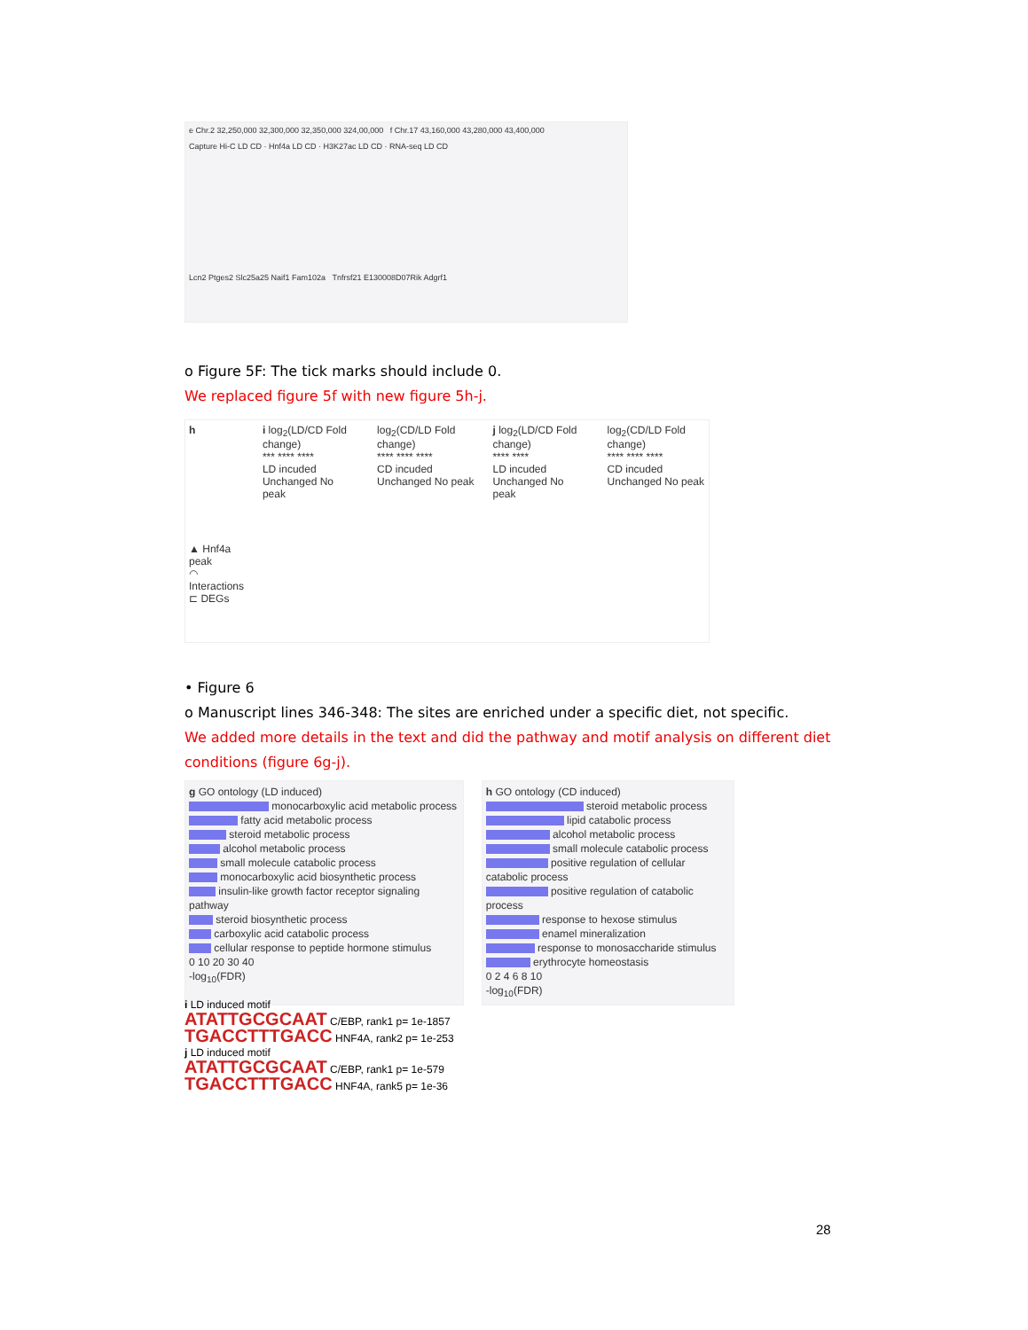e Chr.2 32,250,000 32,300,000 32,350,000 324,00,000 f Chr.17 43,160,000 43,280,000 43,400,000
Capture Hi-C LD CD · Hnf4a LD CD · H3K27ac LD CD · RNA-seq LD CD
Lcn2 Ptges2 Slc25a25 Naif1 Fam102a Tnfrsf21 E130008D07Rik Adgrf1
o Figure 5F: The tick marks should include 0.
We replaced figure 5f with new figure 5h-j.
h
▲ Hnf4a peak
◠ Interactions
⊏ DEGs
i log<sub>2</sub>(LD/CD Fold change)
*** **** ****
LD incuded Unchanged No peak
log<sub>2</sub>(CD/LD Fold change)
**** **** ****
CD incuded Unchanged No peak
j log<sub>2</sub>(LD/CD Fold change)
**** ****
LD incuded Unchanged No peak
log<sub>2</sub>(CD/LD Fold change)
**** **** ****
CD incuded Unchanged No peak
• Figure 6
o Manuscript lines 346-348: The sites are enriched under a specific diet, not specific.
We added more details in the text and did the pathway and motif analysis on different diet conditions (figure 6g-j).
g GO ontology (LD induced)
monocarboxylic acid metabolic process
fatty acid metabolic process
steroid metabolic process
alcohol metabolic process
small molecule catabolic process
monocarboxylic acid biosynthetic process
insulin-like growth factor receptor signaling pathway
steroid biosynthetic process
carboxylic acid catabolic process
cellular response to peptide hormone stimulus
0 10 20 30 40
-log<sub>10</sub>(FDR)
h GO ontology (CD induced)
steroid metabolic process
lipid catabolic process
alcohol metabolic process
small molecule catabolic process
positive regulation of cellular catabolic process
positive regulation of catabolic process
response to hexose stimulus
enamel mineralization
response to monosaccharide stimulus
erythrocyte homeostasis
0 2 4 6 8 10
-log<sub>10</sub>(FDR)
i LD induced motif
ATATTGCGCAAT C/EBP, rank1 p= 1e-1857
TGACCTTTGACC HNF4A, rank2 p= 1e-253
j LD induced motif
ATATTGCGCAAT C/EBP, rank1 p= 1e-579
TGACCTTTGACC HNF4A, rank5 p= 1e-36
28